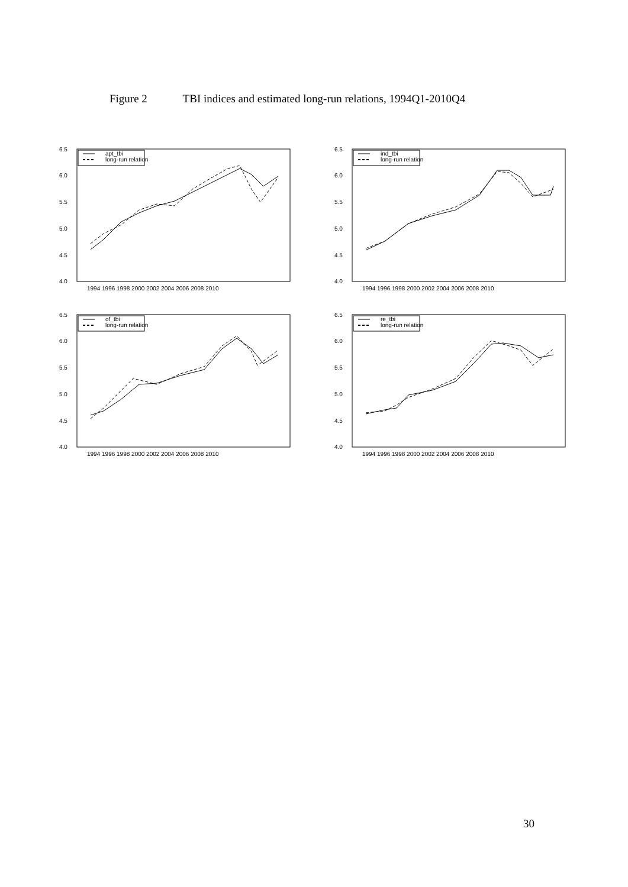Figure 2 TBI indices and estimated long-run relations, 1994Q1-2010Q4
6.5
6.0
5.5
5.0
4.5
4.0
1994 1996 1998 2000 2002 2004 2006 2008 2010
apt_tbi
long-run relation
6.5
6.0
5.5
5.0
4.5
4.0
1994 1996 1998 2000 2002 2004 2006 2008 2010
ind_tbi
long-run relation
6.5
6.0
5.5
5.0
4.5
4.0
1994 1996 1998 2000 2002 2004 2006 2008 2010
of_tbi
long-run relation
6.5
6.0
5.5
5.0
4.5
4.0
1994 1996 1998 2000 2002 2004 2006 2008 2010
re_tbi
long-run relation
30